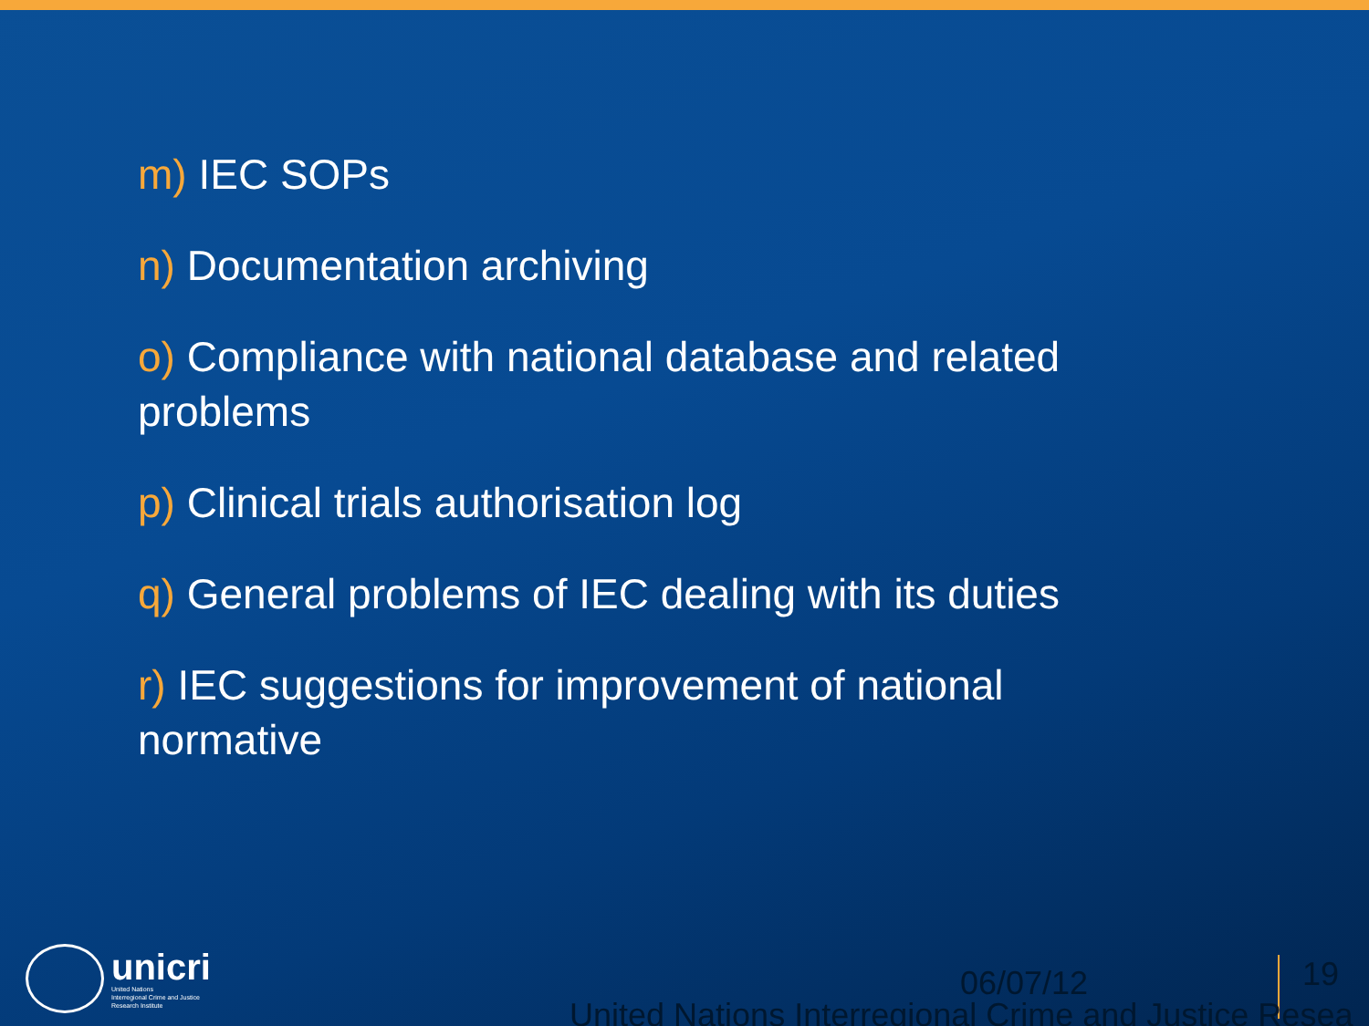m) IEC SOPs
n) Documentation archiving
o) Compliance with national database and related problems
p) Clinical trials authorisation log
q) General problems of IEC dealing with its duties
r) IEC suggestions for improvement of national normative
unicri
United Nations
Interregional Crime and Justice
Research Institute
06/07/12 19
United Nations Interregional Crime and Justice Resea